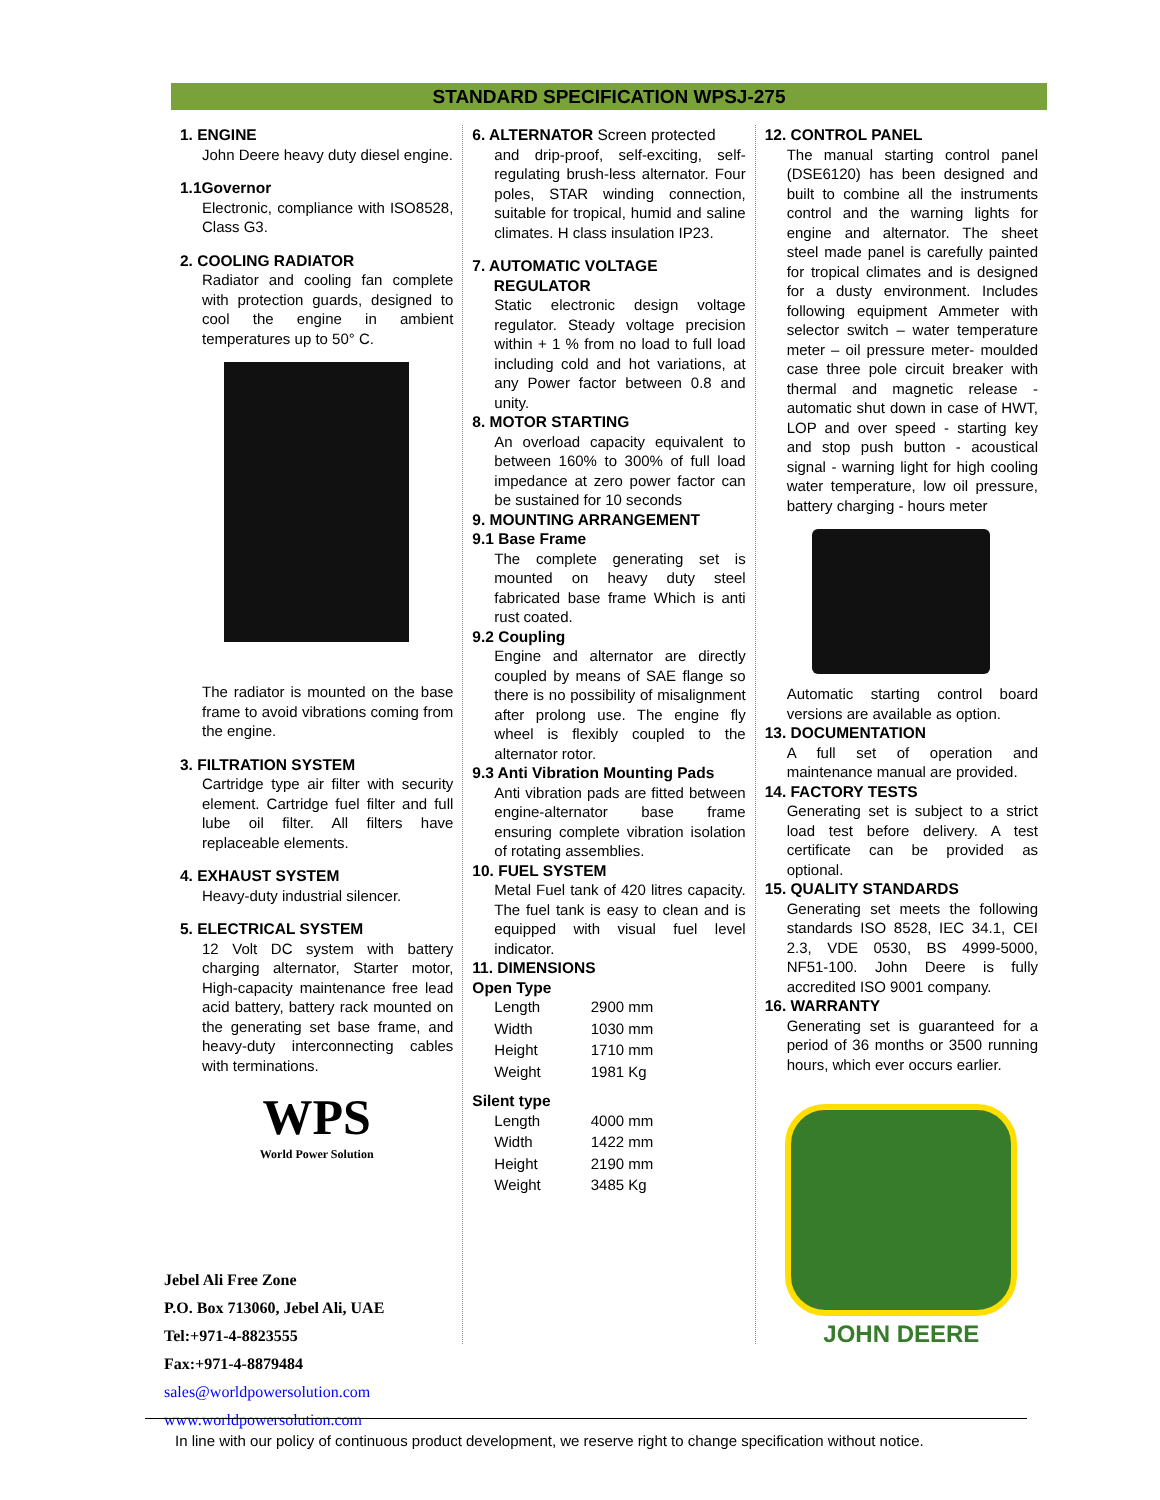STANDARD SPECIFICATION WPSJ-275
1. ENGINE
John Deere heavy duty diesel engine.
1.1Governor
Electronic, compliance with ISO8528, Class G3.
2. COOLING RADIATOR
Radiator and cooling fan complete with protection guards, designed to cool the engine in ambient temperatures up to 50° C.
The radiator is mounted on the base frame to avoid vibrations coming from the engine.
3. FILTRATION SYSTEM
Cartridge type air filter with security element. Cartridge fuel filter and full lube oil filter. All filters have replaceable elements.
4. EXHAUST SYSTEM
Heavy-duty industrial silencer.
5. ELECTRICAL SYSTEM
12 Volt DC system with battery charging alternator, Starter motor, High-capacity maintenance free lead acid battery, battery rack mounted on the generating set base frame, and heavy-duty interconnecting cables with terminations.
WPS
World Power Solution
6. ALTERNATOR Screen protected
and drip-proof, self-exciting, self-regulating brush-less alternator. Four poles, STAR winding connection, suitable for tropical, humid and saline climates. H class insulation IP23.
7. AUTOMATIC VOLTAGE
REGULATOR
Static electronic design voltage regulator. Steady voltage precision within + 1 % from no load to full load including cold and hot variations, at any Power factor between 0.8 and unity.
8. MOTOR STARTING
An overload capacity equivalent to between 160% to 300% of full load impedance at zero power factor can be sustained for 10 seconds
9. MOUNTING ARRANGEMENT
9.1 Base Frame
The complete generating set is mounted on heavy duty steel fabricated base frame Which is anti rust coated.
9.2 Coupling
Engine and alternator are directly coupled by means of SAE flange so there is no possibility of misalignment after prolong use. The engine fly wheel is flexibly coupled to the alternator rotor.
9.3 Anti Vibration Mounting Pads
Anti vibration pads are fitted between engine-alternator base frame ensuring complete vibration isolation of rotating assemblies.
10. FUEL SYSTEM
Metal Fuel tank of 420 litres capacity. The fuel tank is easy to clean and is equipped with visual fuel level indicator.
11. DIMENSIONS
Open Type
| Length | 2900 mm |
| Width | 1030 mm |
| Height | 1710 mm |
| Weight | 1981 Kg |
Silent type
| Length | 4000 mm |
| Width | 1422 mm |
| Height | 2190 mm |
| Weight | 3485 Kg |
12. CONTROL PANEL
The manual starting control panel (DSE6120) has been designed and built to combine all the instruments control and the warning lights for engine and alternator. The sheet steel made panel is carefully painted for tropical climates and is designed for a dusty environment. Includes following equipment Ammeter with selector switch – water temperature meter – oil pressure meter- moulded case three pole circuit breaker with thermal and magnetic release - automatic shut down in case of HWT, LOP and over speed - starting key and stop push button - acoustical signal - warning light for high cooling water temperature, low oil pressure, battery charging - hours meter
Automatic starting control board versions are available as option.
13. DOCUMENTATION
A full set of operation and maintenance manual are provided.
14. FACTORY TESTS
Generating set is subject to a strict load test before delivery. A test certificate can be provided as optional.
15. QUALITY STANDARDS
Generating set meets the following standards ISO 8528, IEC 34.1, CEI 2.3, VDE 0530, BS 4999-5000, NF51-100. John Deere is fully accredited ISO 9001 company.
16. WARRANTY
Generating set is guaranteed for a period of 36 months or 3500 running hours, which ever occurs earlier.
JOHN DEERE
Jebel Ali Free Zone
P.O. Box 713060, Jebel Ali, UAE
Tel:+971-4-8823555
Fax:+971-4-8879484
sales@worldpowersolution.com
www.worldpowersolution.com
In line with our policy of continuous product development, we reserve right to change specification without notice.